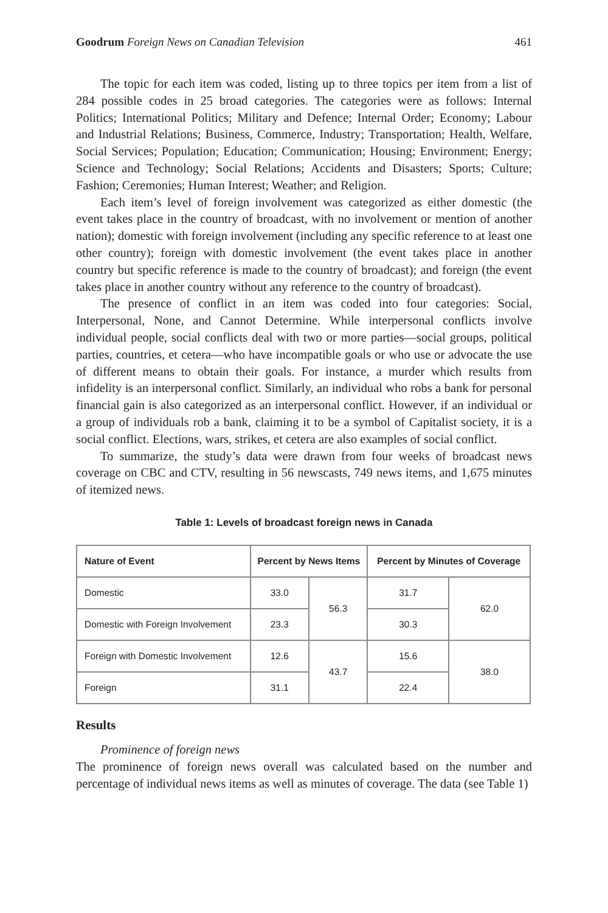Goodrum Foreign News on Canadian Television 461
The topic for each item was coded, listing up to three topics per item from a list of 284 possible codes in 25 broad categories. The categories were as follows: Internal Politics; International Politics; Military and Defence; Internal Order; Economy; Labour and Industrial Relations; Business, Commerce, Industry; Transportation; Health, Welfare, Social Services; Population; Education; Communication; Housing; Environment; Energy; Science and Technology; Social Relations; Accidents and Disasters; Sports; Culture; Fashion; Ceremonies; Human Interest; Weather; and Religion.
Each item’s level of foreign involvement was categorized as either domestic (the event takes place in the country of broadcast, with no involvement or mention of another nation); domestic with foreign involvement (including any specific reference to at least one other country); foreign with domestic involvement (the event takes place in another country but specific reference is made to the country of broadcast); and foreign (the event takes place in another country without any reference to the country of broadcast).
The presence of conflict in an item was coded into four categories: Social, Interpersonal, None, and Cannot Determine. While interpersonal conflicts involve individual people, social conflicts deal with two or more parties—social groups, political parties, countries, et cetera—who have incompatible goals or who use or advocate the use of different means to obtain their goals. For instance, a murder which results from infidelity is an interpersonal conflict. Similarly, an individual who robs a bank for personal financial gain is also categorized as an interpersonal conflict. However, if an individual or a group of individuals rob a bank, claiming it to be a symbol of Capitalist society, it is a social conflict. Elections, wars, strikes, et cetera are also examples of social conflict.
To summarize, the study’s data were drawn from four weeks of broadcast news coverage on CBC and CTV, resulting in 56 newscasts, 749 news items, and 1,675 minutes of itemized news.
Table 1: Levels of broadcast foreign news in Canada
| Nature of Event | Percent by News Items | | Percent by Minutes of Coverage | |
| --- | --- | --- | --- | --- |
| Domestic | 33.0 | 56.3 | 31.7 | 62.0 |
| Domestic with Foreign Involvement | 23.3 | | 30.3 | |
| Foreign with Domestic Involvement | 12.6 | 43.7 | 15.6 | 38.0 |
| Foreign | 31.1 | | 22.4 | |
Results
Prominence of foreign news
The prominence of foreign news overall was calculated based on the number and percentage of individual news items as well as minutes of coverage. The data (see Table 1)